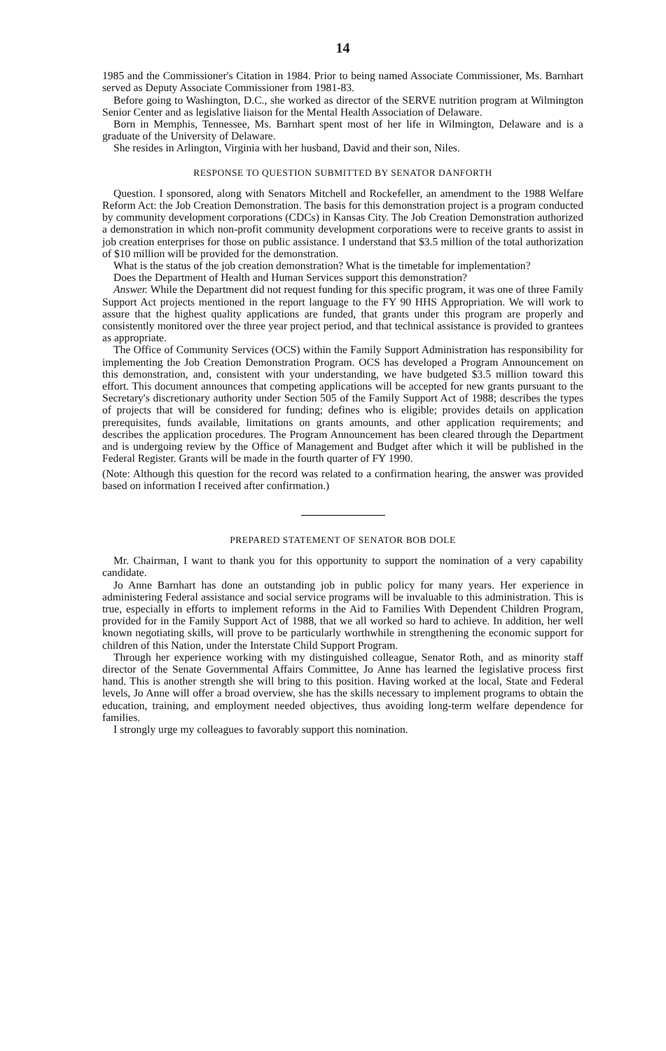14
1985 and the Commissioner's Citation in 1984. Prior to being named Associate Commissioner, Ms. Barnhart served as Deputy Associate Commissioner from 1981-83.
Before going to Washington, D.C., she worked as director of the SERVE nutrition program at Wilmington Senior Center and as legislative liaison for the Mental Health Association of Delaware.
Born in Memphis, Tennessee, Ms. Barnhart spent most of her life in Wilmington, Delaware and is a graduate of the University of Delaware.
She resides in Arlington, Virginia with her husband, David and their son, Niles.
RESPONSE TO QUESTION SUBMITTED BY SENATOR DANFORTH
Question. I sponsored, along with Senators Mitchell and Rockefeller, an amendment to the 1988 Welfare Reform Act: the Job Creation Demonstration. The basis for this demonstration project is a program conducted by community development corporations (CDCs) in Kansas City. The Job Creation Demonstration authorized a demonstration in which non-profit community development corporations were to receive grants to assist in job creation enterprises for those on public assistance. I understand that $3.5 million of the total authorization of $10 million will be provided for the demonstration.
What is the status of the job creation demonstration? What is the timetable for implementation?
Does the Department of Health and Human Services support this demonstration?
Answer. While the Department did not request funding for this specific program, it was one of three Family Support Act projects mentioned in the report language to the FY 90 HHS Appropriation. We will work to assure that the highest quality applications are funded, that grants under this program are properly and consistently monitored over the three year project period, and that technical assistance is provided to grantees as appropriate.
The Office of Community Services (OCS) within the Family Support Administration has responsibility for implementing the Job Creation Demonstration Program. OCS has developed a Program Announcement on this demonstration, and, consistent with your understanding, we have budgeted $3.5 million toward this effort. This document announces that competing applications will be accepted for new grants pursuant to the Secretary's discretionary authority under Section 505 of the Family Support Act of 1988; describes the types of projects that will be considered for funding; defines who is eligible; provides details on application prerequisites, funds available, limitations on grants amounts, and other application requirements; and describes the application procedures. The Program Announcement has been cleared through the Department and is undergoing review by the Office of Management and Budget after which it will be published in the Federal Register. Grants will be made in the fourth quarter of FY 1990.
(Note: Although this question for the record was related to a confirmation hearing, the answer was provided based on information I received after confirmation.)
PREPARED STATEMENT OF SENATOR BOB DOLE
Mr. Chairman, I want to thank you for this opportunity to support the nomination of a very capability candidate.
Jo Anne Barnhart has done an outstanding job in public policy for many years. Her experience in administering Federal assistance and social service programs will be invaluable to this administration. This is true, especially in efforts to implement reforms in the Aid to Families With Dependent Children Program, provided for in the Family Support Act of 1988, that we all worked so hard to achieve. In addition, her well known negotiating skills, will prove to be particularly worthwhile in strengthening the economic support for children of this Nation, under the Interstate Child Support Program.
Through her experience working with my distinguished colleague, Senator Roth, and as minority staff director of the Senate Governmental Affairs Committee, Jo Anne has learned the legislative process first hand. This is another strength she will bring to this position. Having worked at the local, State and Federal levels, Jo Anne will offer a broad overview, she has the skills necessary to implement programs to obtain the education, training, and employment needed objectives, thus avoiding long-term welfare dependence for families.
I strongly urge my colleagues to favorably support this nomination.